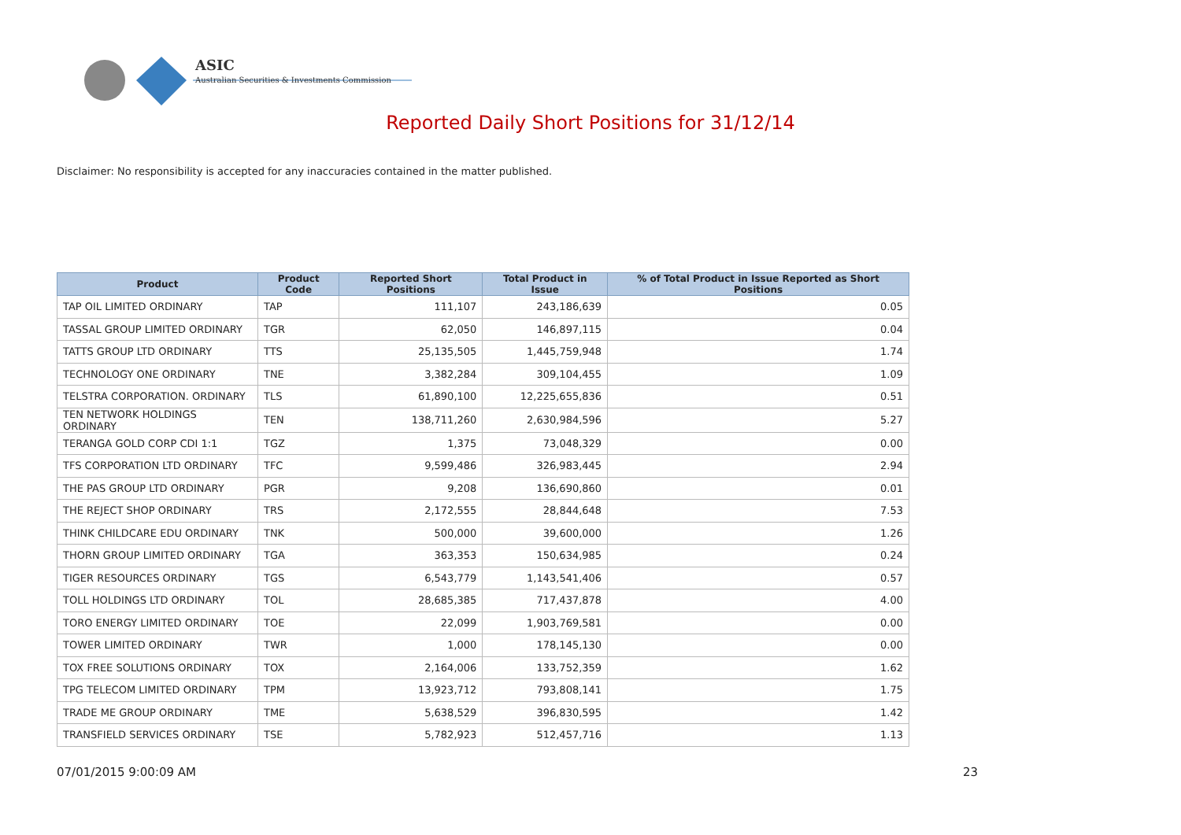ASIC
Australian Securities & Investments Commission
Reported Daily Short Positions for 31/12/14
Disclaimer: No responsibility is accepted for any inaccuracies contained in the matter published.
| Product | Product Code | Reported Short Positions | Total Product in Issue | % of Total Product in Issue Reported as Short Positions |
| --- | --- | --- | --- | --- |
| TAP OIL LIMITED ORDINARY | TAP | 111,107 | 243,186,639 | 0.05 |
| TASSAL GROUP LIMITED ORDINARY | TGR | 62,050 | 146,897,115 | 0.04 |
| TATTS GROUP LTD ORDINARY | TTS | 25,135,505 | 1,445,759,948 | 1.74 |
| TECHNOLOGY ONE ORDINARY | TNE | 3,382,284 | 309,104,455 | 1.09 |
| TELSTRA CORPORATION. ORDINARY | TLS | 61,890,100 | 12,225,655,836 | 0.51 |
| TEN NETWORK HOLDINGS ORDINARY | TEN | 138,711,260 | 2,630,984,596 | 5.27 |
| TERANGA GOLD CORP CDI 1:1 | TGZ | 1,375 | 73,048,329 | 0.00 |
| TFS CORPORATION LTD ORDINARY | TFC | 9,599,486 | 326,983,445 | 2.94 |
| THE PAS GROUP LTD ORDINARY | PGR | 9,208 | 136,690,860 | 0.01 |
| THE REJECT SHOP ORDINARY | TRS | 2,172,555 | 28,844,648 | 7.53 |
| THINK CHILDCARE EDU ORDINARY | TNK | 500,000 | 39,600,000 | 1.26 |
| THORN GROUP LIMITED ORDINARY | TGA | 363,353 | 150,634,985 | 0.24 |
| TIGER RESOURCES ORDINARY | TGS | 6,543,779 | 1,143,541,406 | 0.57 |
| TOLL HOLDINGS LTD ORDINARY | TOL | 28,685,385 | 717,437,878 | 4.00 |
| TORO ENERGY LIMITED ORDINARY | TOE | 22,099 | 1,903,769,581 | 0.00 |
| TOWER LIMITED ORDINARY | TWR | 1,000 | 178,145,130 | 0.00 |
| TOX FREE SOLUTIONS ORDINARY | TOX | 2,164,006 | 133,752,359 | 1.62 |
| TPG TELECOM LIMITED ORDINARY | TPM | 13,923,712 | 793,808,141 | 1.75 |
| TRADE ME GROUP ORDINARY | TME | 5,638,529 | 396,830,595 | 1.42 |
| TRANSFIELD SERVICES ORDINARY | TSE | 5,782,923 | 512,457,716 | 1.13 |
07/01/2015 9:00:09 AM 23